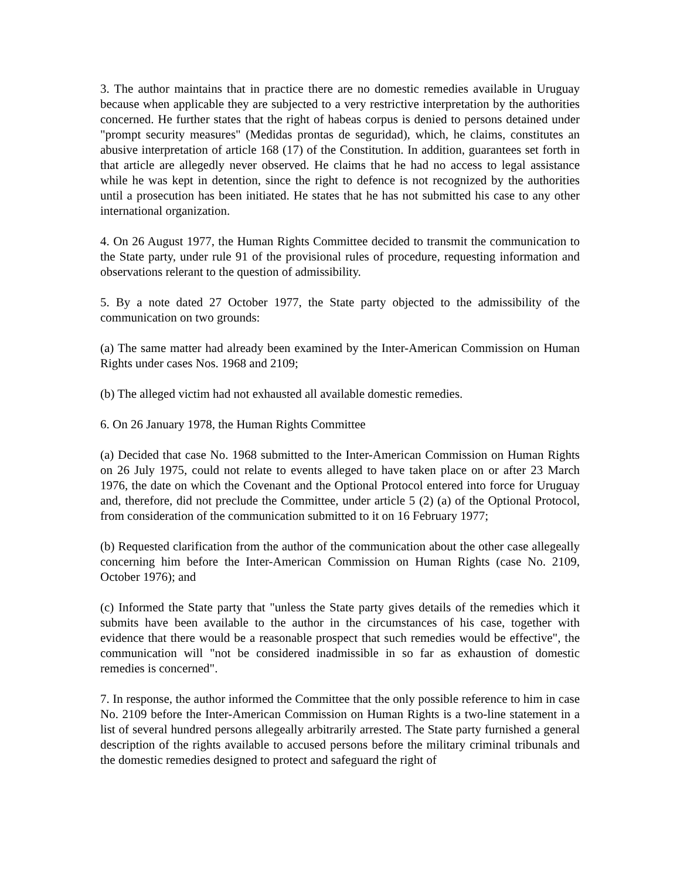3. The author maintains that in practice there are no domestic remedies available in Uruguay because when applicable they are subjected to a very restrictive interpretation by the authorities concerned. He further states that the right of habeas corpus is denied to persons detained under "prompt security measures" (Medidas prontas de seguridad), which, he claims, constitutes an abusive interpretation of article 168 (17) of the Constitution. In addition, guarantees set forth in that article are allegedly never observed. He claims that he had no access to legal assistance while he was kept in detention, since the right to defence is not recognized by the authorities until a prosecution has been initiated. He states that he has not submitted his case to any other international organization.
4. On 26 August 1977, the Human Rights Committee decided to transmit the communication to the State party, under rule 91 of the provisional rules of procedure, requesting information and observations relerant to the question of admissibility.
5. By a note dated 27 October 1977, the State party objected to the admissibility of the communication on two grounds:
(a) The same matter had already been examined by the Inter-American Commission on Human Rights under cases Nos. 1968 and 2109;
(b) The alleged victim had not exhausted all available domestic remedies.
6. On 26 January 1978, the Human Rights Committee
(a) Decided that case No. 1968 submitted to the Inter-American Commission on Human Rights on 26 July 1975, could not relate to events alleged to have taken place on or after 23 March 1976, the date on which the Covenant and the Optional Protocol entered into force for Uruguay and, therefore, did not preclude the Committee, under article 5 (2) (a) of the Optional Protocol, from consideration of the communication submitted to it on 16 February 1977;
(b) Requested clarification from the author of the communication about the other case allegeally concerning him before the Inter-American Commission on Human Rights (case No. 2109, October 1976); and
(c) Informed the State party that "unless the State party gives details of the remedies which it submits have been available to the author in the circumstances of his case, together with evidence that there would be a reasonable prospect that such remedies would be effective", the communication will "not be considered inadmissible in so far as exhaustion of domestic remedies is concerned".
7. In response, the author informed the Committee that the only possible reference to him in case No. 2109 before the Inter-American Commission on Human Rights is a two-line statement in a list of several hundred persons allegeally arbitrarily arrested. The State party furnished a general description of the rights available to accused persons before the military criminal tribunals and the domestic remedies designed to protect and safeguard the right of